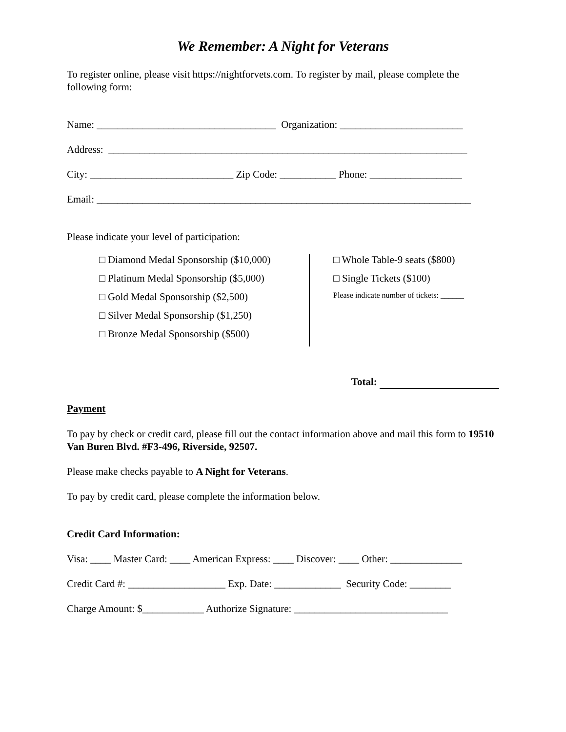We Remember: A Night for Veterans
To register online, please visit https://nightforvets.com. To register by mail, please complete the following form:
Name: ___________________________________ Organization: ________________________
Address: ______________________________________________________________________
City: ____________________________ Zip Code: ___________ Phone: __________________
Email: _________________________________________________________________________
Please indicate your level of participation:
□ Diamond Medal Sponsorship ($10,000)
□ Platinum Medal Sponsorship ($5,000)
□ Gold Medal Sponsorship ($2,500)
□ Silver Medal Sponsorship ($1,250)
□ Bronze Medal Sponsorship ($500)
□ Whole Table-9 seats ($800)
□ Single Tickets ($100)
Please indicate number of tickets: ______
Total:
Payment
To pay by check or credit card, please fill out the contact information above and mail this form to 19510 Van Buren Blvd. #F3-496, Riverside, 92507.
Please make checks payable to A Night for Veterans.
To pay by credit card, please complete the information below.
Credit Card Information:
Visa: ____ Master Card: ____ American Express: ____ Discover: ____ Other: ______________
Credit Card #: ___________________ Exp. Date: _____________ Security Code: ________
Charge Amount: $____________ Authorize Signature: ______________________________